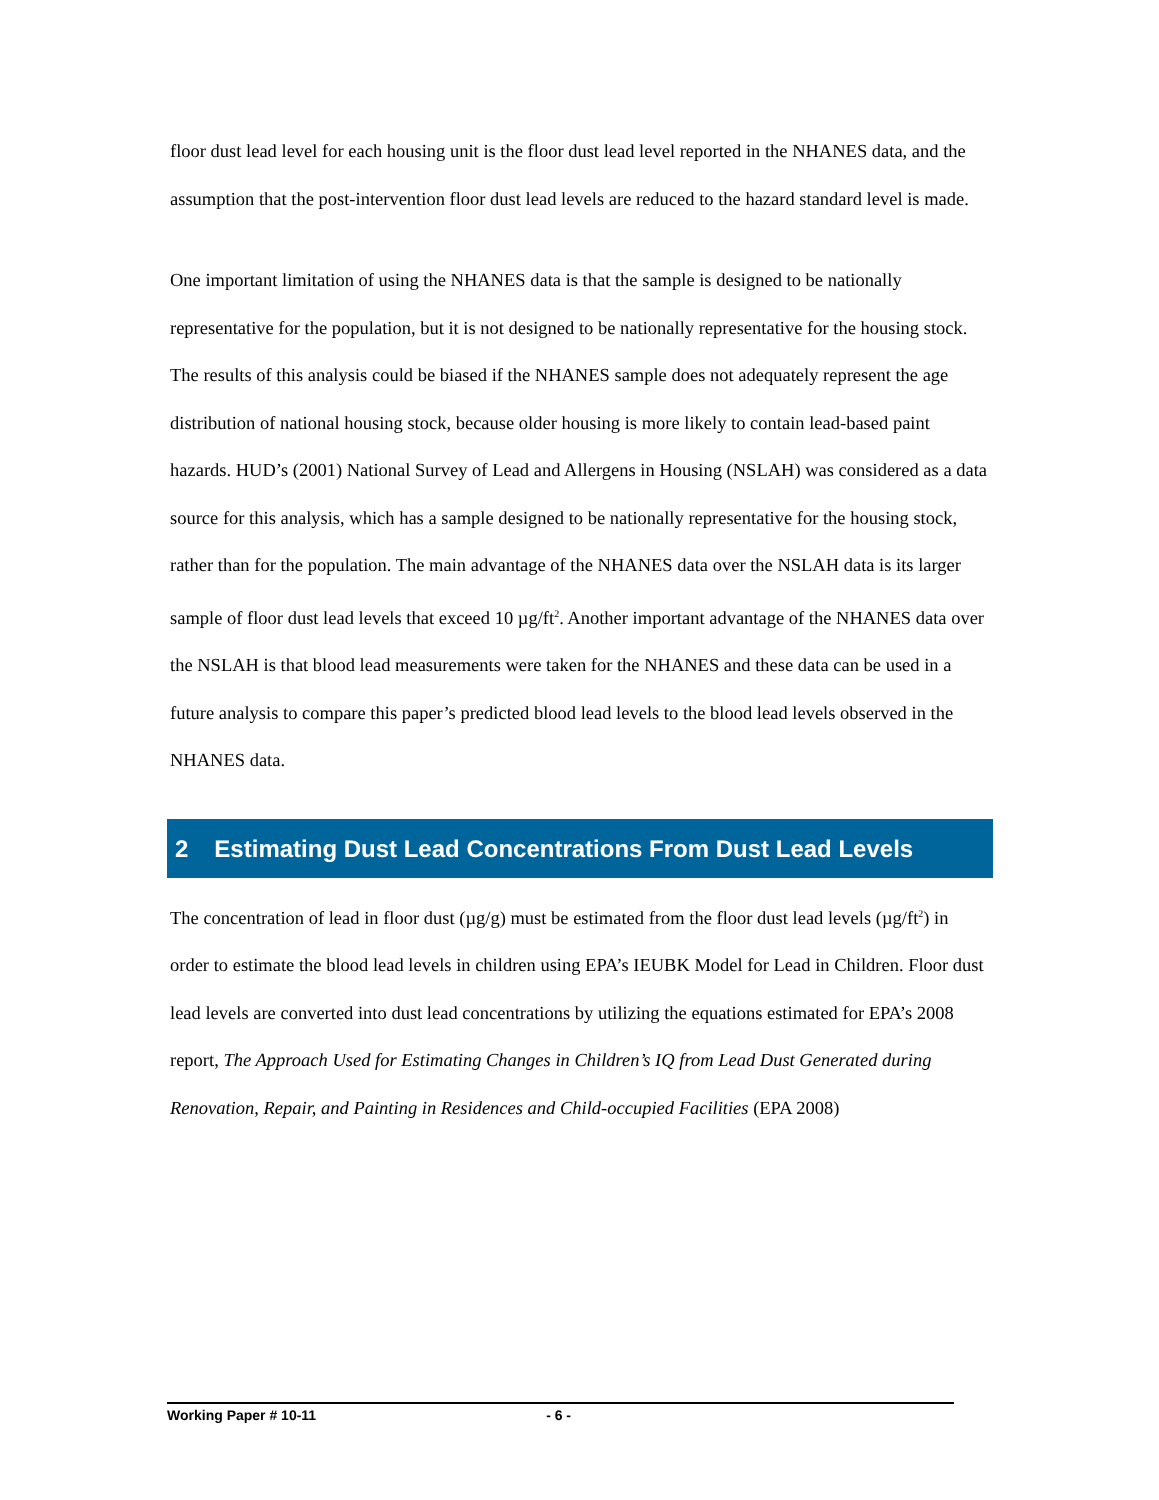floor dust lead level for each housing unit is the floor dust lead level reported in the NHANES data, and the assumption that the post-intervention floor dust lead levels are reduced to the hazard standard level is made.
One important limitation of using the NHANES data is that the sample is designed to be nationally representative for the population, but it is not designed to be nationally representative for the housing stock. The results of this analysis could be biased if the NHANES sample does not adequately represent the age distribution of national housing stock, because older housing is more likely to contain lead-based paint hazards. HUD’s (2001) National Survey of Lead and Allergens in Housing (NSLAH) was considered as a data source for this analysis, which has a sample designed to be nationally representative for the housing stock, rather than for the population. The main advantage of the NHANES data over the NSLAH data is its larger sample of floor dust lead levels that exceed 10 µg/ft<sup>2</sup>. Another important advantage of the NHANES data over the NSLAH is that blood lead measurements were taken for the NHANES and these data can be used in a future analysis to compare this paper’s predicted blood lead levels to the blood lead levels observed in the NHANES data.
2 Estimating Dust Lead Concentrations From Dust Lead Levels
The concentration of lead in floor dust (µg/g) must be estimated from the floor dust lead levels (µg/ft<sup>2</sup>) in order to estimate the blood lead levels in children using EPA’s IEUBK Model for Lead in Children. Floor dust lead levels are converted into dust lead concentrations by utilizing the equations estimated for EPA’s 2008 report, The Approach Used for Estimating Changes in Children’s IQ from Lead Dust Generated during Renovation, Repair, and Painting in Residences and Child-occupied Facilities (EPA 2008)
Working Paper # 10-11 - 6 -